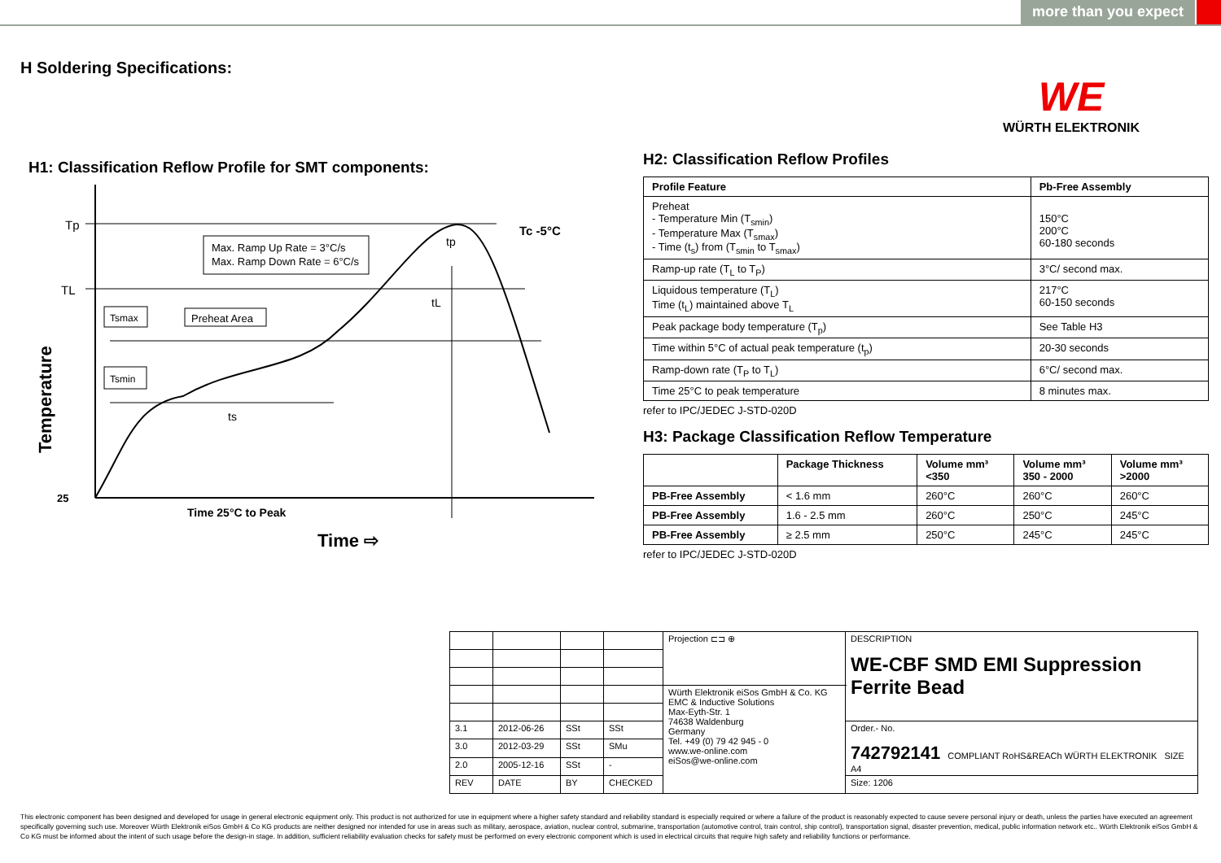more than you expect
H Soldering Specifications:
WE
WÜRTH ELEKTRONIK
H1: Classification Reflow Profile for SMT components:
Max. Ramp Up Rate = 3°C/s
Max. Ramp Down Rate = 6°C/s
Tp
TL
Tc -5°C
tp
tL
Tsmax
Preheat Area
Tsmin
ts
25
Time 25°C to Peak
Time ⇨
Temperature
H2: Classification Reflow Profiles
| Profile Feature | Pb-Free Assembly |
| --- | --- |
| Preheat - Temperature Min (T<sub>smin</sub>) - Temperature Max (T<sub>smax</sub>) - Time (t<sub>s</sub>) from (T<sub>smin</sub> to T<sub>smax</sub>) | 150°C 200°C 60-180 seconds |
| Ramp-up rate (T<sub>L</sub> to T<sub>P</sub>) | 3°C/ second max. |
| Liquidous temperature (T<sub>L</sub>) Time (t<sub>L</sub>) maintained above T<sub>L</sub> | 217°C 60-150 seconds |
| Peak package body temperature (T<sub>p</sub>) | See Table H3 |
| Time within 5°C of actual peak temperature (t<sub>p</sub>) | 20-30 seconds |
| Ramp-down rate (T<sub>P</sub> to T<sub>L</sub>) | 6°C/ second max. |
| Time 25°C to peak temperature | 8 minutes max. |
refer to IPC/JEDEC J-STD-020D
H3: Package Classification Reflow Temperature
| | Package Thickness | Volume mm³ <350 | Volume mm³ 350 - 2000 | Volume mm³ >2000 |
| --- | --- | --- | --- | --- |
| PB-Free Assembly | < 1.6 mm | 260°C | 260°C | 260°C |
| PB-Free Assembly | 1.6 - 2.5 mm | 260°C | 250°C | 245°C |
| PB-Free Assembly | ≥ 2.5 mm | 250°C | 245°C | 245°C |
refer to IPC/JEDEC J-STD-020D
| | | | | Projection ⊏⊐ ⊕ | DESCRIPTION WE-CBF SMD EMI Suppression Ferrite Bead |
| | | | | Würth Elektronik eiSos GmbH & Co. KG EMC & Inductive Solutions Max-Eyth-Str. 1 74638 Waldenburg Germany Tel. +49 (0) 79 42 945 - 0 www.we-online.com eiSos@we-online.com | |
| 3.1 | 2012-06-26 | SSt | SSt | | Order.- No. 742792141 COMPLIANT RoHS&REACh WÜRTH ELEKTRONIK SIZE A4 |
| 3.0 | 2012-03-29 | SSt | SMu | | |
| 2.0 | 2005-12-16 | SSt | - | | |
| REV | DATE | BY | CHECKED | | Size: 1206 |
This electronic component has been designed and developed for usage in general electronic equipment only. This product is not authorized for use in equipment where a higher safety standard and reliability standard is especially required or where a failure of the product is reasonably expected to cause severe personal injury or death, unless the parties have executed an agreement specifically governing such use. Moreover Würth Elektronik eiSos GmbH & Co KG products are neither designed nor intended for use in areas such as military, aerospace, aviation, nuclear control, submarine, transportation (automotive control, train control, ship control), transportation signal, disaster prevention, medical, public information network etc.. Würth Elektronik eiSos GmbH & Co KG must be informed about the intent of such usage before the design-in stage. In addition, sufficient reliability evaluation checks for safety must be performed on every electronic component which is used in electrical circuits that require high safety and reliability functions or performance.